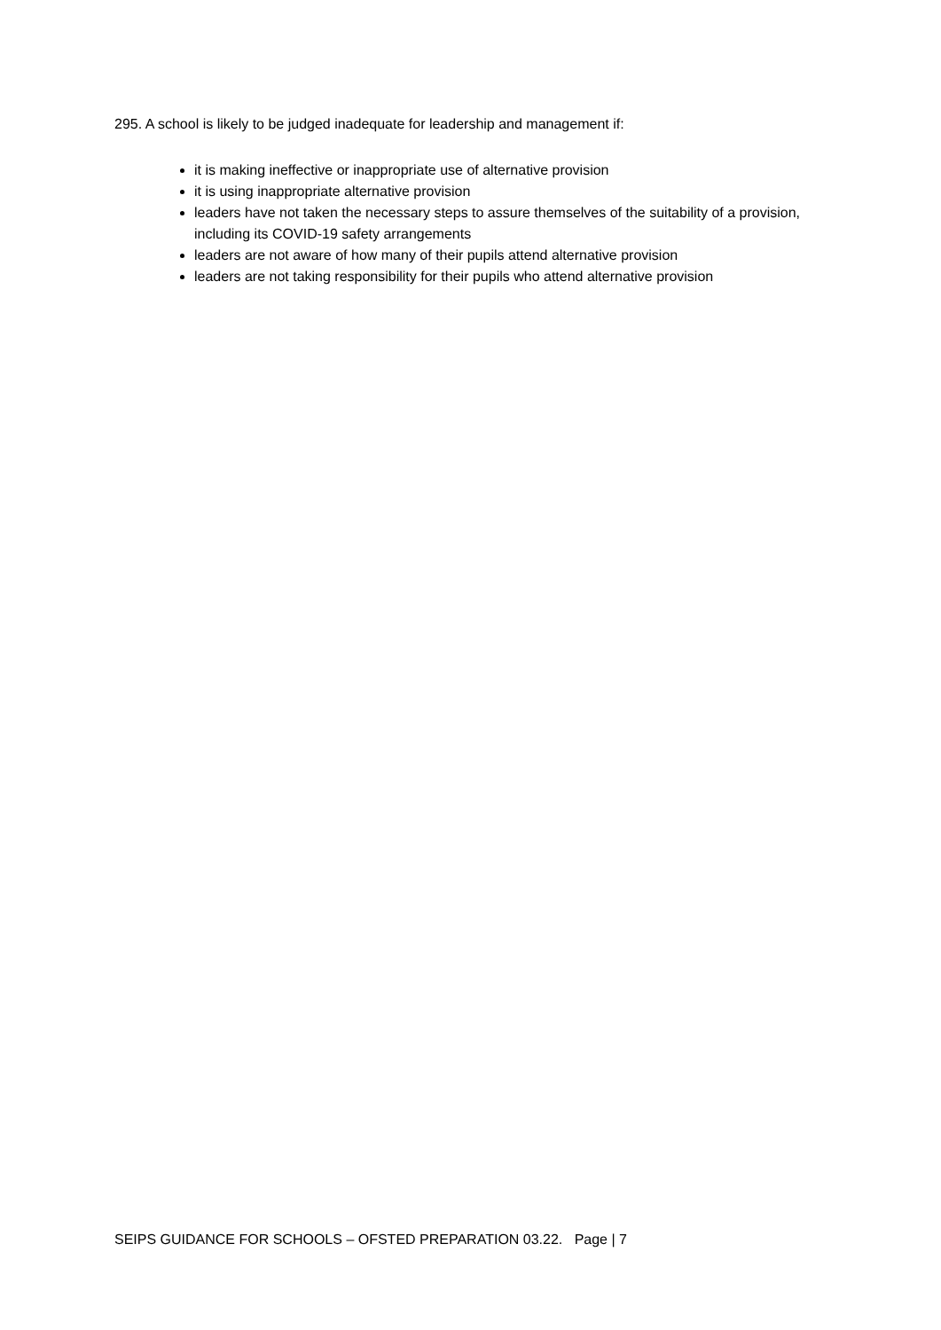295. A school is likely to be judged inadequate for leadership and management if:
it is making ineffective or inappropriate use of alternative provision
it is using inappropriate alternative provision
leaders have not taken the necessary steps to assure themselves of the suitability of a provision, including its COVID-19 safety arrangements
leaders are not aware of how many of their pupils attend alternative provision
leaders are not taking responsibility for their pupils who attend alternative provision
SEIPS GUIDANCE FOR SCHOOLS – OFSTED PREPARATION 03.22. Page | 7